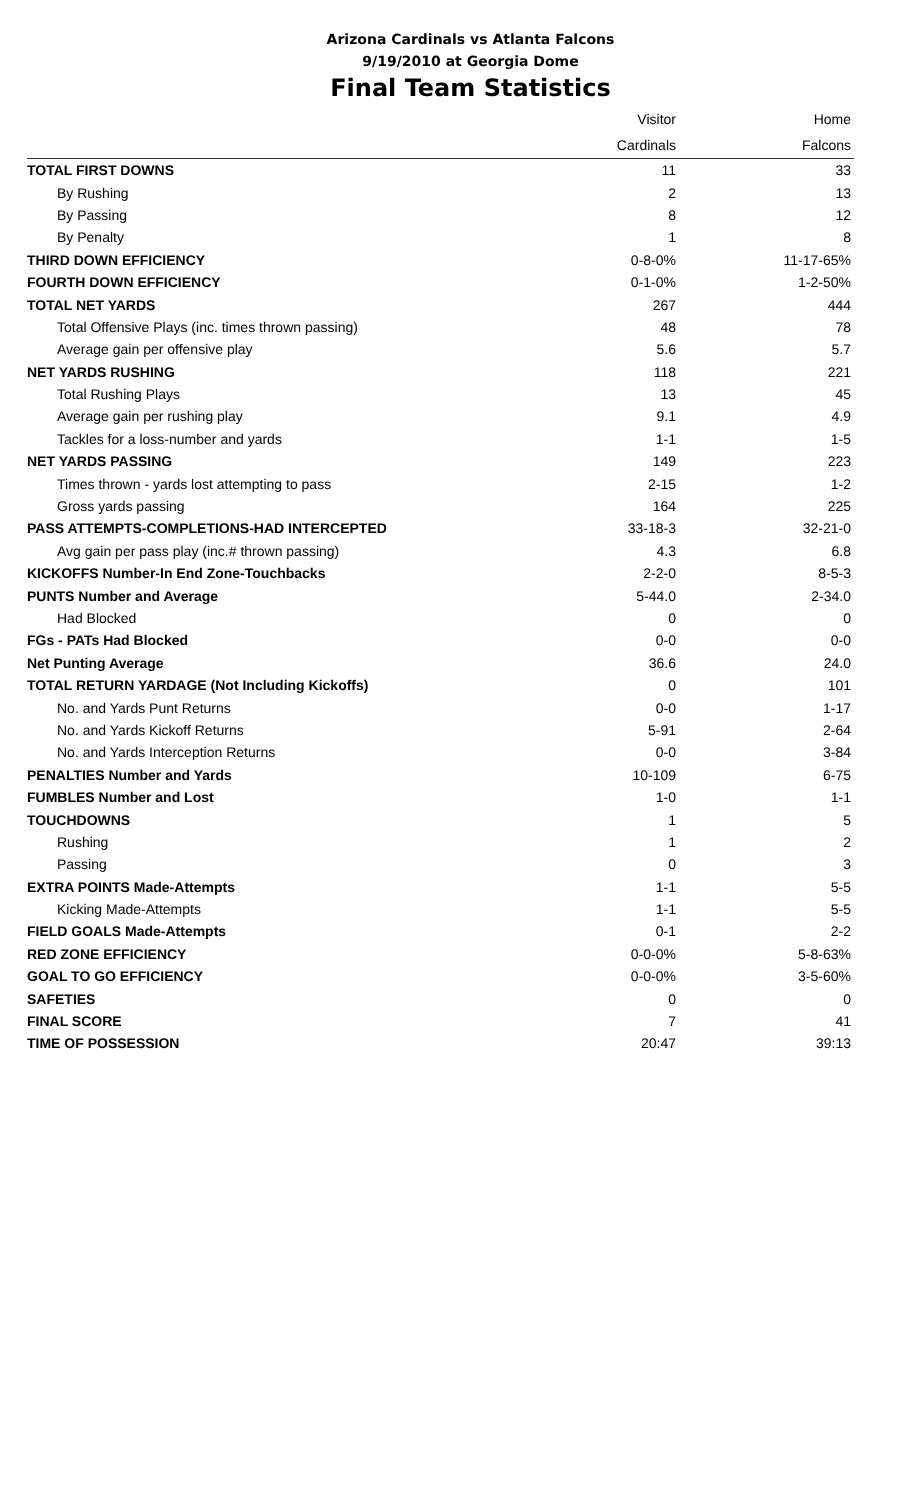Arizona Cardinals vs Atlanta Falcons
9/19/2010 at Georgia Dome
Final Team Statistics
| | Visitor | Home |
| --- | --- | --- |
| | Cardinals | Falcons |
| TOTAL FIRST DOWNS | 11 | 33 |
| By Rushing | 2 | 13 |
| By Passing | 8 | 12 |
| By Penalty | 1 | 8 |
| THIRD DOWN EFFICIENCY | 0-8-0% | 11-17-65% |
| FOURTH DOWN EFFICIENCY | 0-1-0% | 1-2-50% |
| TOTAL NET YARDS | 267 | 444 |
| Total Offensive Plays (inc. times thrown passing) | 48 | 78 |
| Average gain per offensive play | 5.6 | 5.7 |
| NET YARDS RUSHING | 118 | 221 |
| Total Rushing Plays | 13 | 45 |
| Average gain per rushing play | 9.1 | 4.9 |
| Tackles for a loss-number and yards | 1-1 | 1-5 |
| NET YARDS PASSING | 149 | 223 |
| Times thrown - yards lost attempting to pass | 2-15 | 1-2 |
| Gross yards passing | 164 | 225 |
| PASS ATTEMPTS-COMPLETIONS-HAD INTERCEPTED | 33-18-3 | 32-21-0 |
| Avg gain per pass play (inc.# thrown passing) | 4.3 | 6.8 |
| KICKOFFS Number-In End Zone-Touchbacks | 2-2-0 | 8-5-3 |
| PUNTS Number and Average | 5-44.0 | 2-34.0 |
| Had Blocked | 0 | 0 |
| FGs - PATs Had Blocked | 0-0 | 0-0 |
| Net Punting Average | 36.6 | 24.0 |
| TOTAL RETURN YARDAGE (Not Including Kickoffs) | 0 | 101 |
| No. and Yards Punt Returns | 0-0 | 1-17 |
| No. and Yards Kickoff Returns | 5-91 | 2-64 |
| No. and Yards Interception Returns | 0-0 | 3-84 |
| PENALTIES Number and Yards | 10-109 | 6-75 |
| FUMBLES Number and Lost | 1-0 | 1-1 |
| TOUCHDOWNS | 1 | 5 |
| Rushing | 1 | 2 |
| Passing | 0 | 3 |
| EXTRA POINTS Made-Attempts | 1-1 | 5-5 |
| Kicking Made-Attempts | 1-1 | 5-5 |
| FIELD GOALS Made-Attempts | 0-1 | 2-2 |
| RED ZONE EFFICIENCY | 0-0-0% | 5-8-63% |
| GOAL TO GO EFFICIENCY | 0-0-0% | 3-5-60% |
| SAFETIES | 0 | 0 |
| FINAL SCORE | 7 | 41 |
| TIME OF POSSESSION | 20:47 | 39:13 |